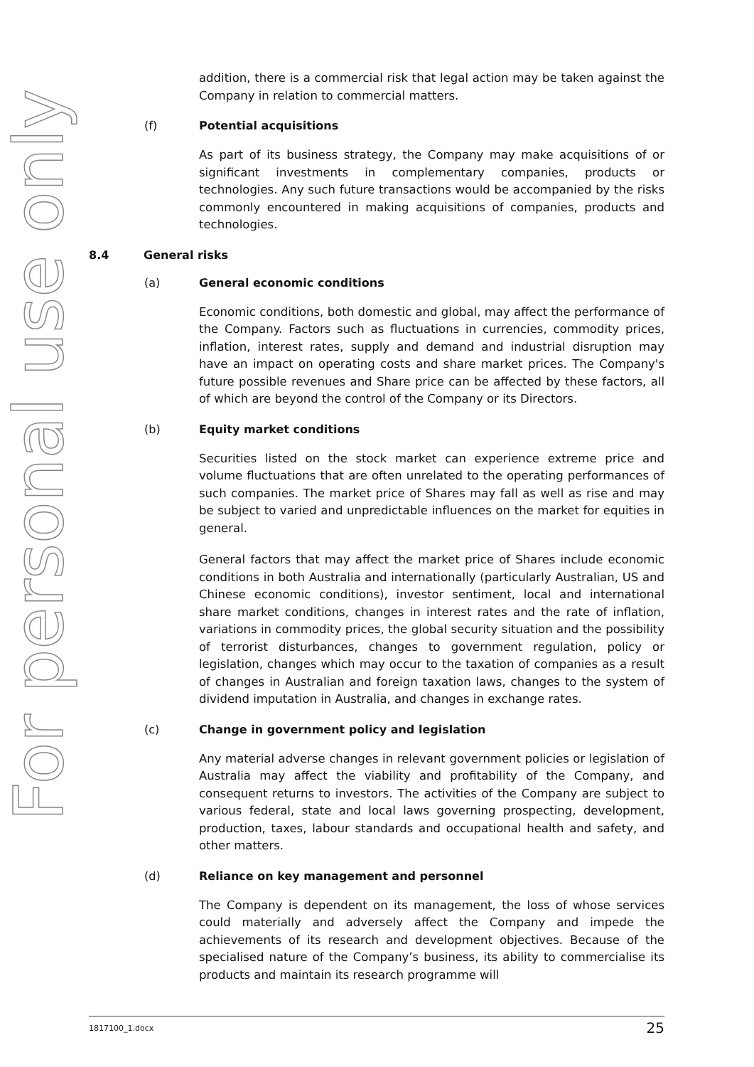For personal use only
addition, there is a commercial risk that legal action may be taken against the Company in relation to commercial matters.
(f) Potential acquisitions
As part of its business strategy, the Company may make acquisitions of or significant investments in complementary companies, products or technologies. Any such future transactions would be accompanied by the risks commonly encountered in making acquisitions of companies, products and technologies.
8.4 General risks
(a) General economic conditions
Economic conditions, both domestic and global, may affect the performance of the Company. Factors such as fluctuations in currencies, commodity prices, inflation, interest rates, supply and demand and industrial disruption may have an impact on operating costs and share market prices. The Company's future possible revenues and Share price can be affected by these factors, all of which are beyond the control of the Company or its Directors.
(b) Equity market conditions
Securities listed on the stock market can experience extreme price and volume fluctuations that are often unrelated to the operating performances of such companies. The market price of Shares may fall as well as rise and may be subject to varied and unpredictable influences on the market for equities in general.
General factors that may affect the market price of Shares include economic conditions in both Australia and internationally (particularly Australian, US and Chinese economic conditions), investor sentiment, local and international share market conditions, changes in interest rates and the rate of inflation, variations in commodity prices, the global security situation and the possibility of terrorist disturbances, changes to government regulation, policy or legislation, changes which may occur to the taxation of companies as a result of changes in Australian and foreign taxation laws, changes to the system of dividend imputation in Australia, and changes in exchange rates.
(c) Change in government policy and legislation
Any material adverse changes in relevant government policies or legislation of Australia may affect the viability and profitability of the Company, and consequent returns to investors. The activities of the Company are subject to various federal, state and local laws governing prospecting, development, production, taxes, labour standards and occupational health and safety, and other matters.
(d) Reliance on key management and personnel
The Company is dependent on its management, the loss of whose services could materially and adversely affect the Company and impede the achievements of its research and development objectives. Because of the specialised nature of the Company’s business, its ability to commercialise its products and maintain its research programme will
1817100_1.docx 25